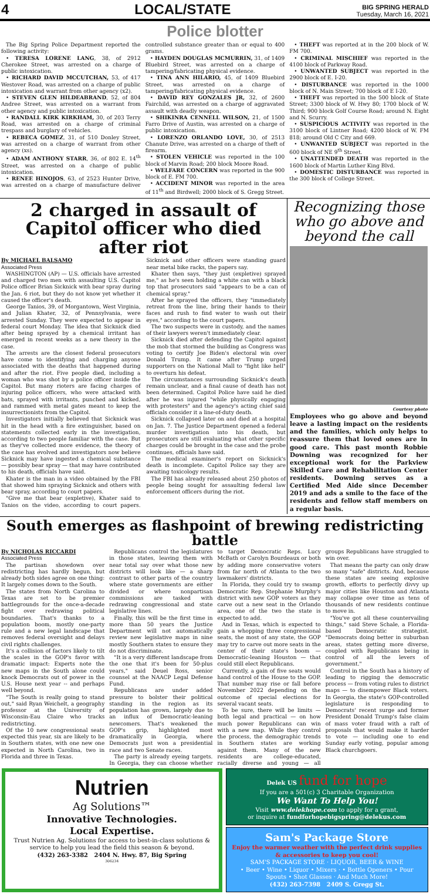4 LOCAL/STATE BIG SPRING HERALD
Tuesday, March 16, 2021
Police blotter
The Big Spring Police Department reported the following activity:
• TERESA LORENE LANG, 38, of 2912 Cherokee Street, was arrested on a charge of public intoxication.
• RICHARD DAVID MCCUTCHAN, 53, of 417 Westover Road, was arrested on a charge of public intoxication and warrant from other agency (x2).
• STEVEN GLEN HILDEABRAND, 52, of 804 Andree Street, was arrested on a warrant from other agency and public intoxication.
• RANDALL KIRK KIRKHAM, 30, of 203 Terry Road, was arrested on a charge of criminal trespass and burglary of vehicles.
• REBECA GOMEZ, 31, of 510 Donley Street, was arrested on a charge of warrant from other agency (xs).
• ADAM ANTHONY STARR, 36, of 802 E. 14<sup>th</sup> Street, was arrested on a charge of public intoxication.
• RENEE HINOJOS, 63, of 2523 Hunter Drive, was arrested on a charge of manufacture deliver controlled substance greater than or equal to 400 grams.
• HAYDEN DOUGLAS MCMURRIN, 31, of 1409 Bluebird Street, was arrested on a charge of tampering/fabricating physical evidence.
• TINA ANN HILARIO, 45, of 1409 Bluebird Street, was arrested on a charge of tampering/fabricating physical evidence.
• DAVID REY GONZALES JR, 32, of 2600 Fairchild, was arrested on a charge of aggravated assault with deadly weapon.
• SHIKINRA CENNELL WILSON, 21, of 1500 Farro Drive of Austin, was arrested on a charge of public intoxication.
• LORENZO ORLANDO LOVE, 30, of 2513 Chanute Drive, was arrested on a charge of theft of firearm.
• STOLEN VEHICLE was reported in the 100 block of Marvin Road; 200 block Moore Road.
• WELFARE CONCERN was reported in the 900 block of E. FM 700.
• ACCIDENT MINOR was reported in the area of 11<sup>th</sup> and Birdwell; 2000 block of S. Gregg Street.
• THEFT was reported at in the 200 block of W. FM 700.
• CRIMINAL MISCHIEF was reported in the 4100 block of Parkway Road.
• UNWANTED SUBJECT was reported in the 2900 block of E. I-20.
• DISTURBANCE was reported in the 1000 block of N. Main Street; 700 block of E I-20.
• THEFT was reported in the 500 block of State Street; 3300 block of W. Hwy 80; 1700 block of W. Third; 900 block Golf Course Road; around N. Eight and N. Scurry.
• SUSPICIOUS ACTIVITY was reported in the 3100 block of Lintner Road; 4200 block of W. FM 818; around Old C City and 669.
• UNWANTED SUBJECT was reported in the 600 block of NE 9<sup>th</sup> Street.
• UNATTENDED DEATH was reported in the 1600 block of Martin Luther King Blvd.
• DOMESTIC DISTURBANCE was reported in the 300 block of College Street.
2 charged in assault of Capitol officer who died after riot
By MICHAEL BALSAMO
Associated Press
WASHINGTON (AP) — U.S. officials have arrested and charged two men with assaulting U.S. Capitol Police officer Brian Sicknick with bear spray during the Jan. 6 riot, but they do not know yet whether it caused the officer's death.
George Tanios, 39, of Morgantown, West Virginia, and Julian Khater, 32, of Pennsylvania, were arrested Sunday. They were expected to appear in federal court Monday. The idea that Sicknick died after being sprayed by a chemical irritant has emerged in recent weeks as a new theory in the case.
The arrests are the closest federal prosecutors have come to identifying and charging anyone associated with the deaths that happened during and after the riot. Five people died, including a woman who was shot by a police officer inside the Capitol. But many rioters are facing charges of injuring police officers, who were attacked with bats, sprayed with irritants, punched and kicked, and rammed with metal gates meant to keep the insurrectionists from the Capitol.
Investigators initially believed that Sicknick was hit in the head with a fire extinguisher, based on statements collected early in the investigation, according to two people familiar with the case. But as they've collected more evidence, the theory of the case has evolved and investigators now believe Sicknick may have ingested a chemical substance — possibly bear spray — that may have contributed to his death, officials have said.
Khater is the man in a video obtained by the FBI that showed him spraying Sicknick and others with bear spray, according to court papers.
"Give me that bear (expletive), Khater said to Tanios on the video, according to court papers. Sicknick and other officers were standing guard near metal bike racks, the papers say.
Khater then says, "they just (expletive) sprayed me," as he's seen holding a white can with a black top that prosecutors said "appears to be a can of chemical spray."
After he sprayed the officers, they "immediately retreat from the line, bring their hands to their faces and rush to find water to wash out their eyes," according to the court papers.
The two suspects were in custody, and the names of their lawyers weren't immediately clear.
Sicknick died after defending the Capitol against the mob that stormed the building as Congress was voting to certify Joe Biden's electoral win over Donald Trump. It came after Trump urged supporters on the National Mall to "fight like hell" to overturn his defeat.
The circumstances surrounding Sicknick's death remain unclear, and a final cause of death has not been determined. Capitol Police have said he died after he was injured "while physically engaging with protesters" and the agency's acting chief said officials consider it a line-of-duty death.
Sicknick collapsed later on and died at a hospital on Jan. 7. The Justice Department opened a federal murder investigation into his death, but prosecutors are still evaluating what other specific charges could be brought in the case and the probe continues, officials have said.
The medical examiner's report on Sicknick's death is incomplete. Capitol Police say they are awaiting toxicology results.
The FBI has already released about 250 photos of people being sought for assaulting federal law enforcement officers during the riot.
Recognizing those who go above and beyond the call
Courtesy photo
Employees who go above and beyond leave a lasting impact on the residents and the families, which only helps to reassure them that loved ones are in good care. This past month Robbie Downing was recognized for her exceptional work for the Parkview Skilled Care and Rehabilitation Center residents. Downing serves as a Certified Med Aide since December 2019 and ads a smile to the face of the residents and fellow staff members on a regular basis.
South emerges as flashpoint of brewing redistricting battle
By NICHOLAS RICCARDI
Associated Press
The partisan showdown over redistricting has hardly begun, but already both sides agree on one thing: It largely comes down to the South.
The states from North Carolina to Texas are set to be premier battlegrounds for the once-a-decade fight over redrawing political boundaries. That's thanks to a population boom, mostly one-party rule and a new legal landscape that removes federal oversight and delays civil rights challenges.
It's a collision of factors likely to tilt the scales in the GOP's favor with dramatic impact: Experts note the new maps in the South alone could knock Democrats out of power in the U.S. House next year -- and perhaps well beyond.
"The South is really going to stand out," said Ryan Weichelt, a geography professor at the University of Wisconsin-Eau Claire who tracks redistricting.
Of the 10 new congressional seats expected this year, six are likely to be in Southern states, with one new one expected in North Carolina, two in Florida and three in Texas.
Republicans control the legislatures in those states, leaving them with near total say over what those new districts will look like — a sharp contrast to other parts of the country where state governments are either divided or where nonpartisan commissions are tasked with redrawing congressional and state legislative lines.
Finally, this will be the first time in more than 50 years the Justice Department will not automatically review new legislative maps in nine mostly Southern states to ensure they do not discriminate.
"It is a very different landscape from the one that it's been for 50-plus years," said Deuel Ross, senior counsel at the NAACP Legal Defense Fund.
Republicans are under added pressure to bolster their political standing in the region as its population has grown, largely due to an influx of Democratic-leaning newcomers. That's weakened the GOP's grip, highlighted most dramatically in Georgia, where Democrats just won a presidential race and two Senate races.
The party is already eyeing targets. In Georgia, they can choose whether to target Democratic Reps. Lucy McBath or Carolyn Bourdeaux or both by adding more conservative voters from far north of Atlanta to the two lawmakers' districts.
In Florida, they could try to swamp Democratic Rep. Stephanie Murphy's district with new GOP voters as they carve out a new seat in the Orlando area, one of the two the state is expected to add.
And in Texas, which is expected to gain a whopping three congressional seats, the most of any state, the GOP may try to carve out more seats in the center of their state's boom — Democratic-leaning Houston — that could still elect Republicans.
Currently, a gain of five seats would hand control of the House to the GOP. That number may rise or fall before November 2022 depending on the outcome of special elections for several vacant seats.
To be sure, there will be limits — both legal and practical — on how much power Republicans can win with a new map. While they control the process, the demographic trends in Southern states are working against them. Many of the new residents are college-educated, racially diverse and young — all groups Republicans have struggled to win over.
That means the party can only draw so many "safe" districts. And, because these states are seeing explosive growth, efforts to perfectly divvy up major cities like Houston and Atlanta may collapse over time as tens of thousands of new residents continue to move in.
"You've got all these countervailing things," said Steve Schale, a Florida-based Democratic strategist. "Democrats doing better in suburban areas, states getting more diverse, coupled with Republicans being in control of all the levers of government."
Control in the South has a history of leading to rigging the democratic process — from voting rules to district maps — to disempower Black voters. In Georgia, the state's GOP-controlled legislature is responding to Democrats' recent surge and former President Donald Trump's false claim of mass voter fraud with a raft of proposals that would make it harder to vote — including one to end Sunday early voting, popular among Black churchgoers.
Nutrien
Ag Solutions™
Innovative Technologies.
Local Expertise.
Trust Nutrien Ag. Solutions for access to best-in-class solutions & service to help you lead the field this season & beyond.
(432) 263-3382 2404 N. Hwy. 87, Big Spring
306234
Delek US fund for hope
If you are a 501(c) 3 Charitable Organization
We Want To Help You!
Visit www.delekhope.com to apply for a grant,
or inquire at fundforhopebigspring@delekus.com
Sam's Package Store
Enjoy the warmer weather with the perfect drink supplies & accessories to keep you cool!
SAM'S PACKAGE STORE · LIQUOR, BEER & WINE
• Beer • Wine • Liquor • Mixers · • Bottle Openers • Pour Spouts • Shot Glasses · And Much More!
(432) 263-7398 2409 S. Gregg St.